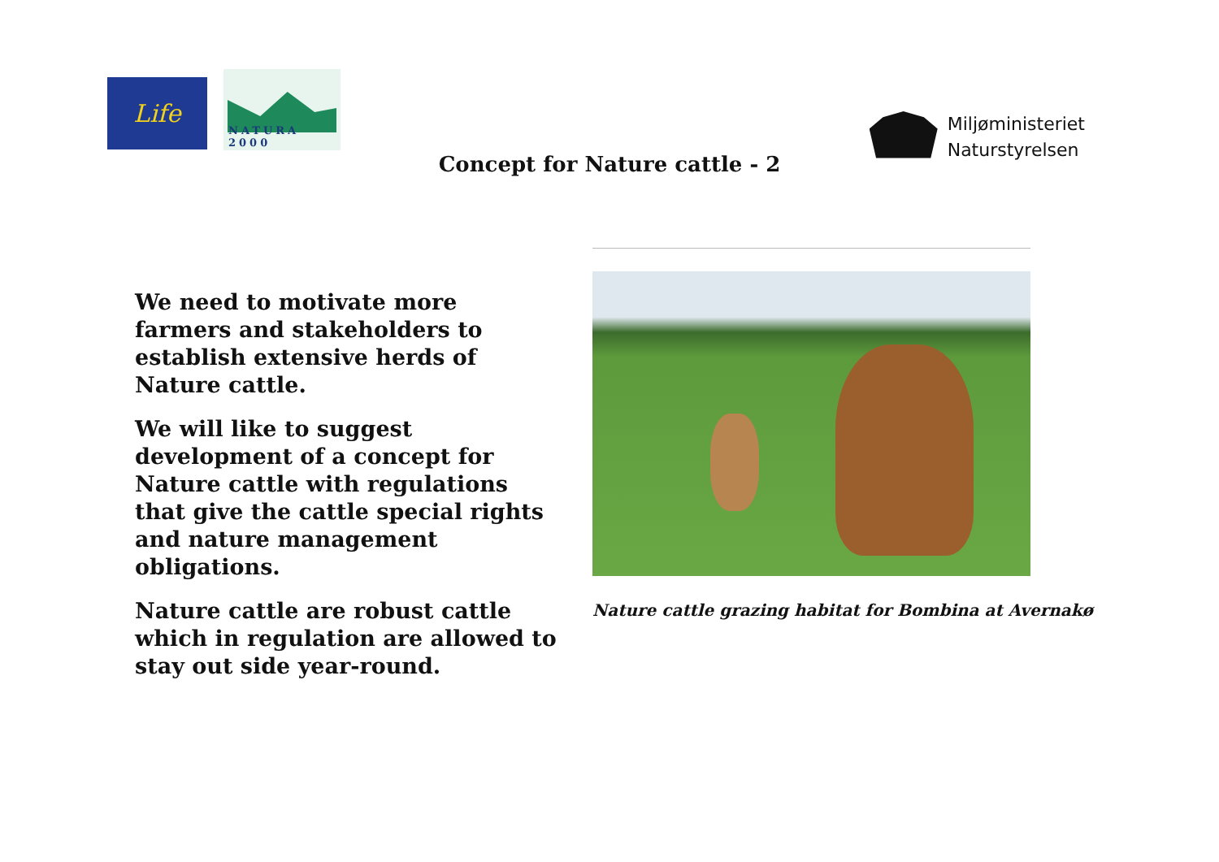Life
NATURA 2000
Miljøministeriet
Naturstyrelsen
Concept for Nature cattle - 2
We need to motivate more farmers and stakeholders to establish extensive herds of Nature cattle.
We will like to suggest development of a concept for Nature cattle with regulations that give the cattle special rights and nature management obligations.
Nature cattle are robust cattle which in regulation are allowed to stay out side year-round.
Nature cattle grazing habitat for Bombina at Avernakø